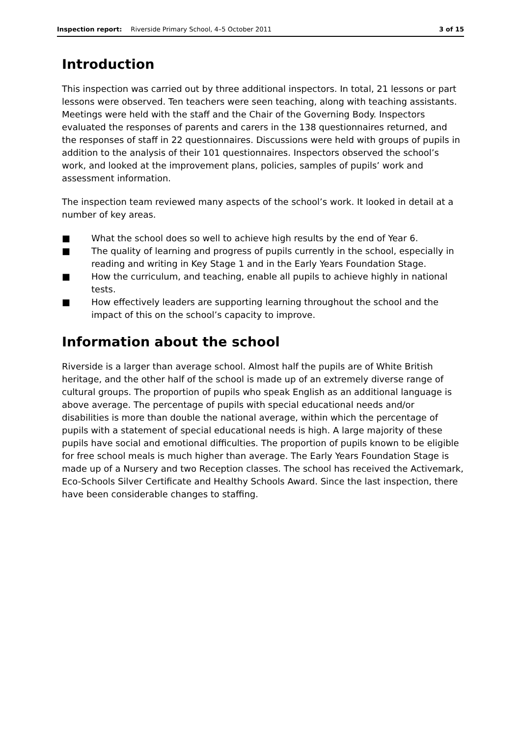Inspection report: Riverside Primary School, 4–5 October 2011 3 of 15
Introduction
This inspection was carried out by three additional inspectors. In total, 21 lessons or part lessons were observed. Ten teachers were seen teaching, along with teaching assistants. Meetings were held with the staff and the Chair of the Governing Body. Inspectors evaluated the responses of parents and carers in the 138 questionnaires returned, and the responses of staff in 22 questionnaires. Discussions were held with groups of pupils in addition to the analysis of their 101 questionnaires. Inspectors observed the school’s work, and looked at the improvement plans, policies, samples of pupils’ work and assessment information.
The inspection team reviewed many aspects of the school’s work. It looked in detail at a number of key areas.
■ What the school does so well to achieve high results by the end of Year 6.
■ The quality of learning and progress of pupils currently in the school, especially in reading and writing in Key Stage 1 and in the Early Years Foundation Stage.
■ How the curriculum, and teaching, enable all pupils to achieve highly in national tests.
■ How effectively leaders are supporting learning throughout the school and the impact of this on the school’s capacity to improve.
Information about the school
Riverside is a larger than average school. Almost half the pupils are of White British heritage, and the other half of the school is made up of an extremely diverse range of cultural groups. The proportion of pupils who speak English as an additional language is above average. The percentage of pupils with special educational needs and/or disabilities is more than double the national average, within which the percentage of pupils with a statement of special educational needs is high. A large majority of these pupils have social and emotional difficulties. The proportion of pupils known to be eligible for free school meals is much higher than average. The Early Years Foundation Stage is made up of a Nursery and two Reception classes. The school has received the Activemark, Eco-Schools Silver Certificate and Healthy Schools Award. Since the last inspection, there have been considerable changes to staffing.